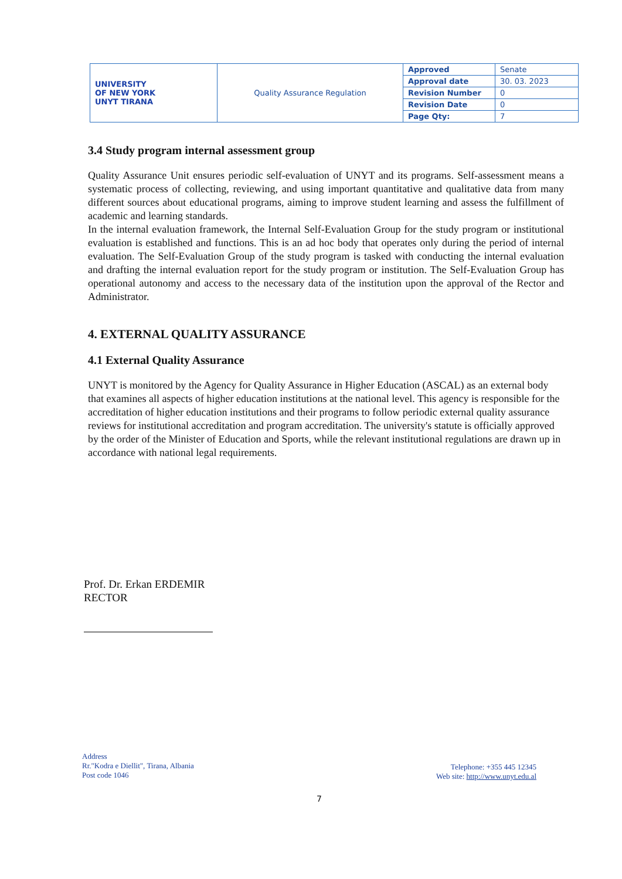| UNIVERSITY OF NEW YORK UNYT TIRANA | Quality Assurance Regulation | Approved | Senate |
| | | Approval date | 30. 03. 2023 |
| | | Revision Number | 0 |
| | | Revision Date | 0 |
| | | Page Qty: | 7 |
3.4 Study program internal assessment group
Quality Assurance Unit ensures periodic self-evaluation of UNYT and its programs. Self-assessment means a systematic process of collecting, reviewing, and using important quantitative and qualitative data from many different sources about educational programs, aiming to improve student learning and assess the fulfillment of academic and learning standards.
In the internal evaluation framework, the Internal Self-Evaluation Group for the study program or institutional evaluation is established and functions. This is an ad hoc body that operates only during the period of internal evaluation. The Self-Evaluation Group of the study program is tasked with conducting the internal evaluation and drafting the internal evaluation report for the study program or institution. The Self-Evaluation Group has operational autonomy and access to the necessary data of the institution upon the approval of the Rector and Administrator.
4. EXTERNAL QUALITY ASSURANCE
4.1 External Quality Assurance
UNYT is monitored by the Agency for Quality Assurance in Higher Education (ASCAL) as an external body that examines all aspects of higher education institutions at the national level. This agency is responsible for the accreditation of higher education institutions and their programs to follow periodic external quality assurance reviews for institutional accreditation and program accreditation. The university's statute is officially approved by the order of the Minister of Education and Sports, while the relevant institutional regulations are drawn up in accordance with national legal requirements.
Prof. Dr. Erkan ERDEMIR
RECTOR
Address
Rr."Kodra e Diellit", Tirana, Albania
Post code 1046
Telephone: +355 445 12345
Web site: http://www.unyt.edu.al
7